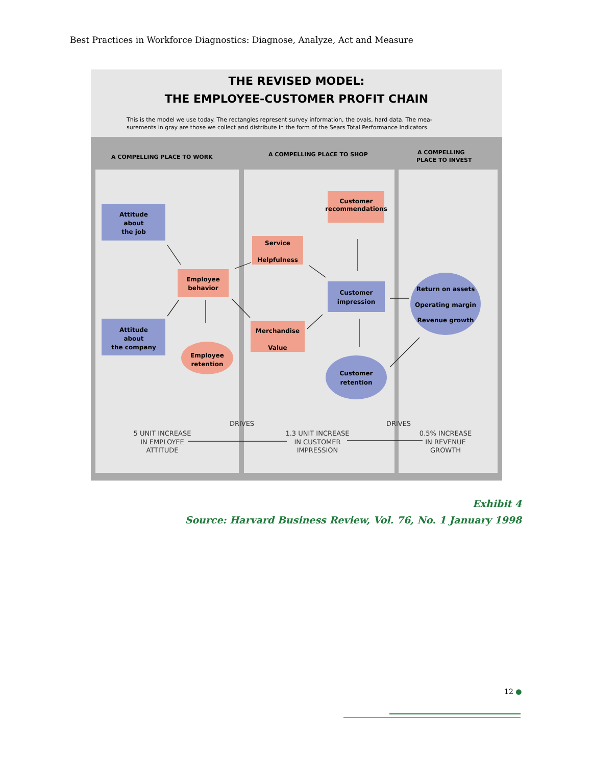Best Practices in Workforce Diagnostics: Diagnose, Analyze, Act and Measure
THE REVISED MODEL:
THE EMPLOYEE-CUSTOMER PROFIT CHAIN
This is the model we use today. The rectangles represent survey information, the ovals, hard data. The mea-
surements in gray are those we collect and distribute in the form of the Sears Total Performance Indicators.
A COMPELLING PLACE TO WORK
A COMPELLING PLACE TO SHOP
A COMPELLING
PLACE TO INVEST
Attitude
about
the job
Attitude
about
the company
Employee
behavior
Employee
retention
Service
Helpfulness
Merchandise
Value
Customer
recommendations
Customer
impression
Customer
retention
Return on assets
Operating margin
Revenue growth
DRIVES
DRIVES
5 UNIT INCREASE
IN EMPLOYEE
ATTITUDE
1.3 UNIT INCREASE
IN CUSTOMER
IMPRESSION
0.5% INCREASE
IN REVENUE
GROWTH
Exhibit 4
Source: Harvard Business Review, Vol. 76, No. 1 January 1998
12 ●